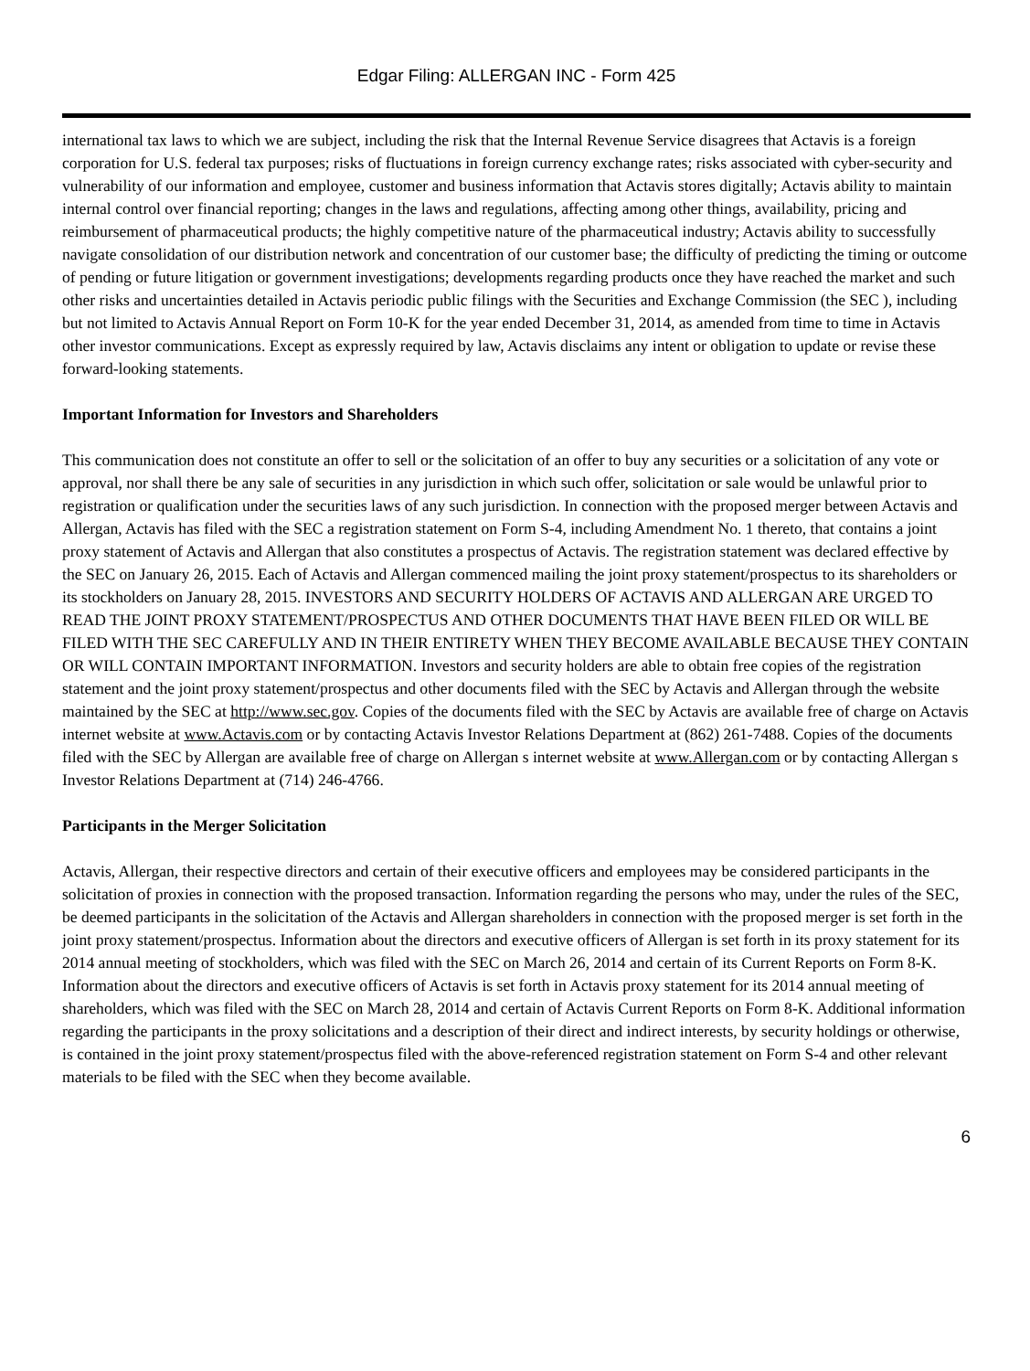Edgar Filing: ALLERGAN INC - Form 425
international tax laws to which we are subject, including the risk that the Internal Revenue Service disagrees that Actavis is a foreign corporation for U.S. federal tax purposes; risks of fluctuations in foreign currency exchange rates; risks associated with cyber-security and vulnerability of our information and employee, customer and business information that Actavis stores digitally; Actavis ability to maintain internal control over financial reporting; changes in the laws and regulations, affecting among other things, availability, pricing and reimbursement of pharmaceutical products; the highly competitive nature of the pharmaceutical industry; Actavis ability to successfully navigate consolidation of our distribution network and concentration of our customer base; the difficulty of predicting the timing or outcome of pending or future litigation or government investigations; developments regarding products once they have reached the market and such other risks and uncertainties detailed in Actavis periodic public filings with the Securities and Exchange Commission (the SEC ), including but not limited to Actavis Annual Report on Form 10-K for the year ended December 31, 2014, as amended from time to time in Actavis other investor communications. Except as expressly required by law, Actavis disclaims any intent or obligation to update or revise these forward-looking statements.
Important Information for Investors and Shareholders
This communication does not constitute an offer to sell or the solicitation of an offer to buy any securities or a solicitation of any vote or approval, nor shall there be any sale of securities in any jurisdiction in which such offer, solicitation or sale would be unlawful prior to registration or qualification under the securities laws of any such jurisdiction. In connection with the proposed merger between Actavis and Allergan, Actavis has filed with the SEC a registration statement on Form S-4, including Amendment No. 1 thereto, that contains a joint proxy statement of Actavis and Allergan that also constitutes a prospectus of Actavis. The registration statement was declared effective by the SEC on January 26, 2015. Each of Actavis and Allergan commenced mailing the joint proxy statement/prospectus to its shareholders or its stockholders on January 28, 2015. INVESTORS AND SECURITY HOLDERS OF ACTAVIS AND ALLERGAN ARE URGED TO READ THE JOINT PROXY STATEMENT/PROSPECTUS AND OTHER DOCUMENTS THAT HAVE BEEN FILED OR WILL BE FILED WITH THE SEC CAREFULLY AND IN THEIR ENTIRETY WHEN THEY BECOME AVAILABLE BECAUSE THEY CONTAIN OR WILL CONTAIN IMPORTANT INFORMATION. Investors and security holders are able to obtain free copies of the registration statement and the joint proxy statement/prospectus and other documents filed with the SEC by Actavis and Allergan through the website maintained by the SEC at http://www.sec.gov. Copies of the documents filed with the SEC by Actavis are available free of charge on Actavis internet website at www.Actavis.com or by contacting Actavis Investor Relations Department at (862) 261-7488. Copies of the documents filed with the SEC by Allergan are available free of charge on Allergan s internet website at www.Allergan.com or by contacting Allergan s Investor Relations Department at (714) 246-4766.
Participants in the Merger Solicitation
Actavis, Allergan, their respective directors and certain of their executive officers and employees may be considered participants in the solicitation of proxies in connection with the proposed transaction. Information regarding the persons who may, under the rules of the SEC, be deemed participants in the solicitation of the Actavis and Allergan shareholders in connection with the proposed merger is set forth in the joint proxy statement/prospectus. Information about the directors and executive officers of Allergan is set forth in its proxy statement for its 2014 annual meeting of stockholders, which was filed with the SEC on March 26, 2014 and certain of its Current Reports on Form 8-K. Information about the directors and executive officers of Actavis is set forth in Actavis proxy statement for its 2014 annual meeting of shareholders, which was filed with the SEC on March 28, 2014 and certain of Actavis Current Reports on Form 8-K. Additional information regarding the participants in the proxy solicitations and a description of their direct and indirect interests, by security holdings or otherwise, is contained in the joint proxy statement/prospectus filed with the above-referenced registration statement on Form S-4 and other relevant materials to be filed with the SEC when they become available.
6